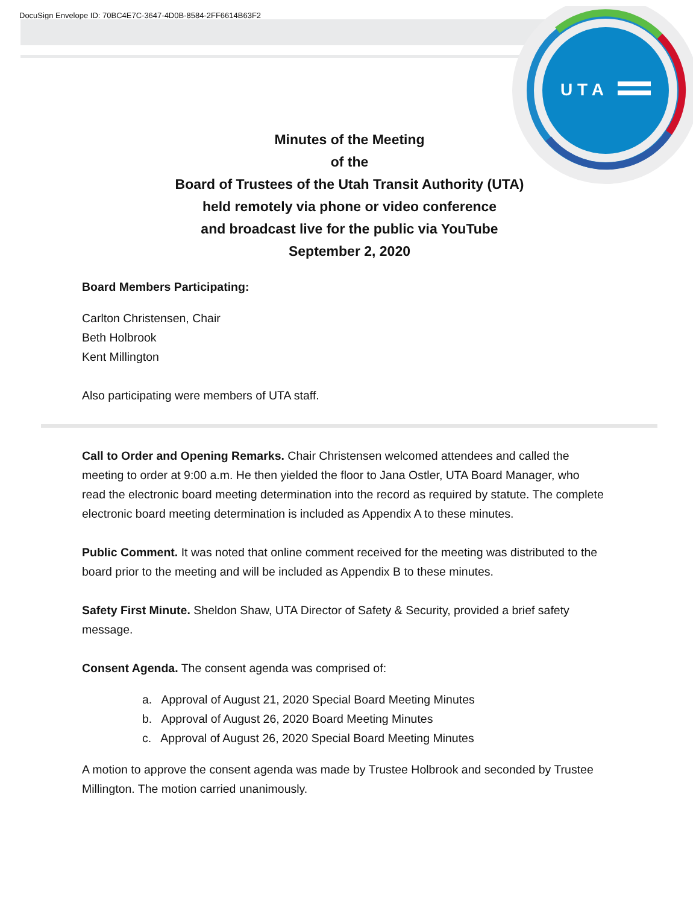DocuSign Envelope ID: 70BC4E7C-3647-4D0B-8584-2FF6614B63F2
U T A
Minutes of the Meeting
of the
Board of Trustees of the Utah Transit Authority (UTA)
held remotely via phone or video conference
and broadcast live for the public via YouTube
September 2, 2020
Board Members Participating:
Carlton Christensen, Chair
Beth Holbrook
Kent Millington
Also participating were members of UTA staff.
Call to Order and Opening Remarks. Chair Christensen welcomed attendees and called the meeting to order at 9:00 a.m. He then yielded the floor to Jana Ostler, UTA Board Manager, who read the electronic board meeting determination into the record as required by statute. The complete electronic board meeting determination is included as Appendix A to these minutes.
Public Comment. It was noted that online comment received for the meeting was distributed to the board prior to the meeting and will be included as Appendix B to these minutes.
Safety First Minute. Sheldon Shaw, UTA Director of Safety & Security, provided a brief safety message.
Consent Agenda. The consent agenda was comprised of:
a. Approval of August 21, 2020 Special Board Meeting Minutes
b. Approval of August 26, 2020 Board Meeting Minutes
c. Approval of August 26, 2020 Special Board Meeting Minutes
A motion to approve the consent agenda was made by Trustee Holbrook and seconded by Trustee Millington. The motion carried unanimously.